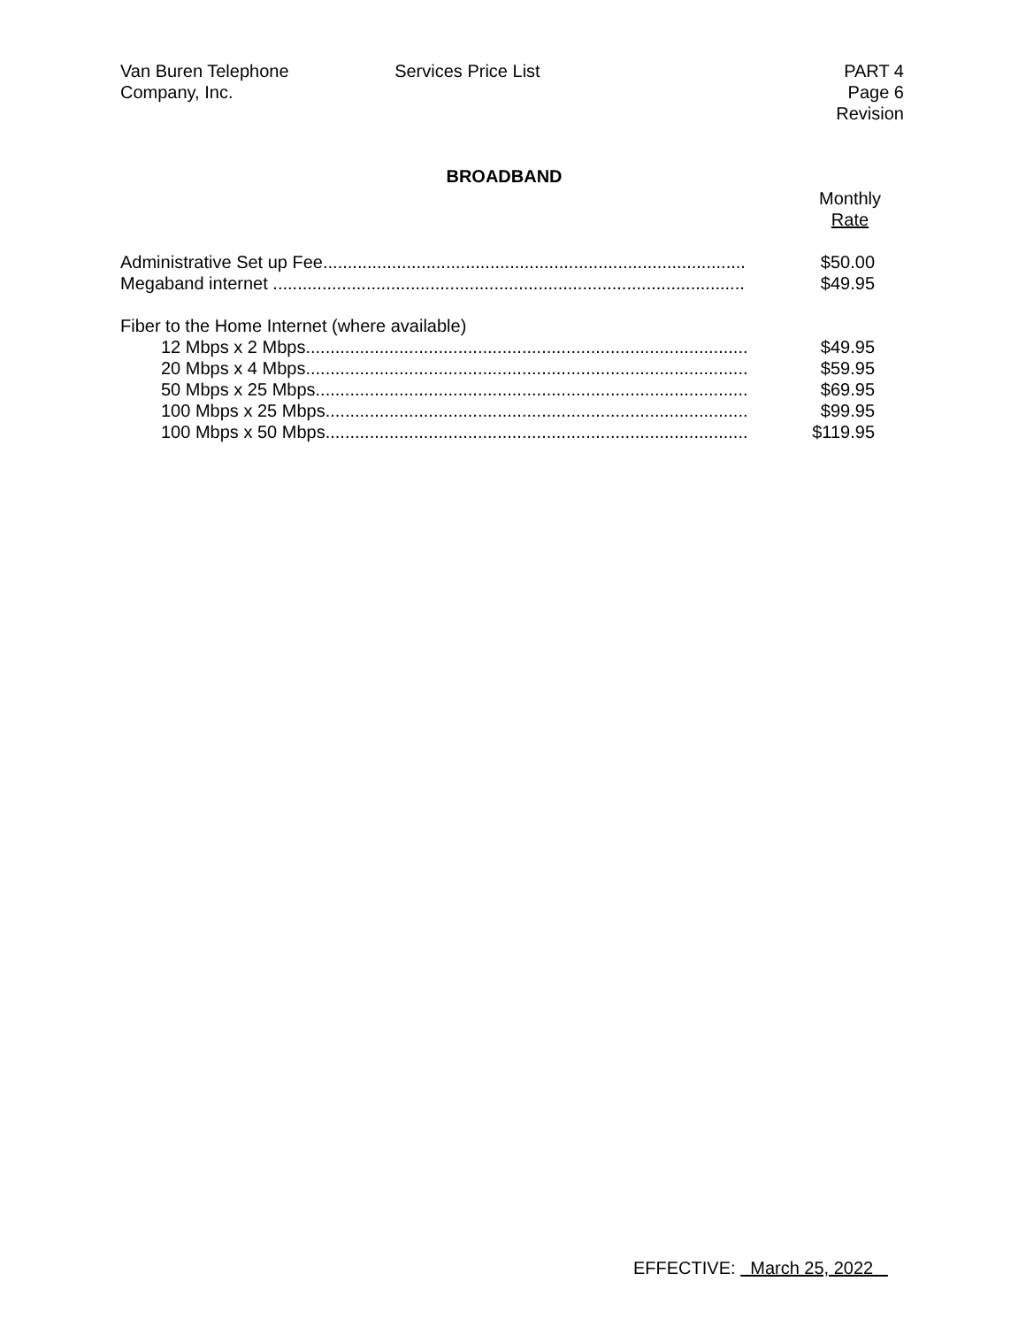Van Buren Telephone
Company, Inc.
Services Price List PART 4
Page 6
Revision
BROADBAND
| | Monthly Rate |
| --- | --- |
| Administrative Set up Fee...................................................................................... | $50.00 |
| Megaband internet ................................................................................................ | $49.95 |
| Fiber to the Home Internet (where available) | |
| 12 Mbps x 2 Mbps.......................................................................................... | $49.95 |
| 20 Mbps x 4 Mbps.......................................................................................... | $59.95 |
| 50 Mbps x 25 Mbps........................................................................................ | $69.95 |
| 100 Mbps x 25 Mbps...................................................................................... | $99.95 |
| 100 Mbps x 50 Mbps...................................................................................... | $119.95 |
EFFECTIVE: March 25, 2022